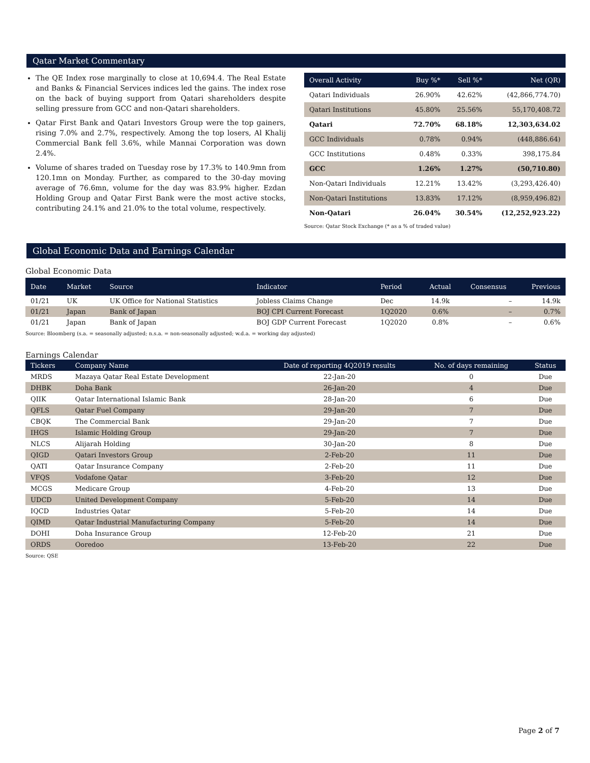Qatar Market Commentary
The QE Index rose marginally to close at 10,694.4. The Real Estate and Banks & Financial Services indices led the gains. The index rose on the back of buying support from Qatari shareholders despite selling pressure from GCC and non-Qatari shareholders.
Qatar First Bank and Qatari Investors Group were the top gainers, rising 7.0% and 2.7%, respectively. Among the top losers, Al Khalij Commercial Bank fell 3.6%, while Mannai Corporation was down 2.4%.
Volume of shares traded on Tuesday rose by 17.3% to 140.9mn from 120.1mn on Monday. Further, as compared to the 30-day moving average of 76.6mn, volume for the day was 83.9% higher. Ezdan Holding Group and Qatar First Bank were the most active stocks, contributing 24.1% and 21.0% to the total volume, respectively.
| Overall Activity | Buy %* | Sell %* | Net (QR) |
| --- | --- | --- | --- |
| Qatari Individuals | 26.90% | 42.62% | (42,866,774.70) |
| Qatari Institutions | 45.80% | 25.56% | 55,170,408.72 |
| Qatari | 72.70% | 68.18% | 12,303,634.02 |
| GCC Individuals | 0.78% | 0.94% | (448,886.64) |
| GCC Institutions | 0.48% | 0.33% | 398,175.84 |
| GCC | 1.26% | 1.27% | (50,710.80) |
| Non-Qatari Individuals | 12.21% | 13.42% | (3,293,426.40) |
| Non-Qatari Institutions | 13.83% | 17.12% | (8,959,496.82) |
| Non-Qatari | 26.04% | 30.54% | (12,252,923.22) |
Source: Qatar Stock Exchange (* as a % of traded value)
Global Economic Data and Earnings Calendar
Global Economic Data
| Date | Market | Source | Indicator | Period | Actual | Consensus | Previous |
| --- | --- | --- | --- | --- | --- | --- | --- |
| 01/21 | UK | UK Office for National Statistics | Jobless Claims Change | Dec | 14.9k | – | 14.9k |
| 01/21 | Japan | Bank of Japan | BOJ CPI Current Forecast | 1Q2020 | 0.6% | – | 0.7% |
| 01/21 | Japan | Bank of Japan | BOJ GDP Current Forecast | 1Q2020 | 0.8% | – | 0.6% |
Source: Bloomberg (s.a. = seasonally adjusted; n.s.a. = non-seasonally adjusted; w.d.a. = working day adjusted)
Earnings Calendar
| Tickers | Company Name | Date of reporting 4Q2019 results | No. of days remaining | Status |
| --- | --- | --- | --- | --- |
| MRDS | Mazaya Qatar Real Estate Development | 22-Jan-20 | 0 | Due |
| DHBK | Doha Bank | 26-Jan-20 | 4 | Due |
| QIIK | Qatar International Islamic Bank | 28-Jan-20 | 6 | Due |
| QFLS | Qatar Fuel Company | 29-Jan-20 | 7 | Due |
| CBQK | The Commercial Bank | 29-Jan-20 | 7 | Due |
| IHGS | Islamic Holding Group | 29-Jan-20 | 7 | Due |
| NLCS | Alijarah Holding | 30-Jan-20 | 8 | Due |
| QIGD | Qatari Investors Group | 2-Feb-20 | 11 | Due |
| QATI | Qatar Insurance Company | 2-Feb-20 | 11 | Due |
| VFQS | Vodafone Qatar | 3-Feb-20 | 12 | Due |
| MCGS | Medicare Group | 4-Feb-20 | 13 | Due |
| UDCD | United Development Company | 5-Feb-20 | 14 | Due |
| IQCD | Industries Qatar | 5-Feb-20 | 14 | Due |
| QIMD | Qatar Industrial Manufacturing Company | 5-Feb-20 | 14 | Due |
| DOHI | Doha Insurance Group | 12-Feb-20 | 21 | Due |
| ORDS | Ooredoo | 13-Feb-20 | 22 | Due |
Source: QSE
Page 2 of 7